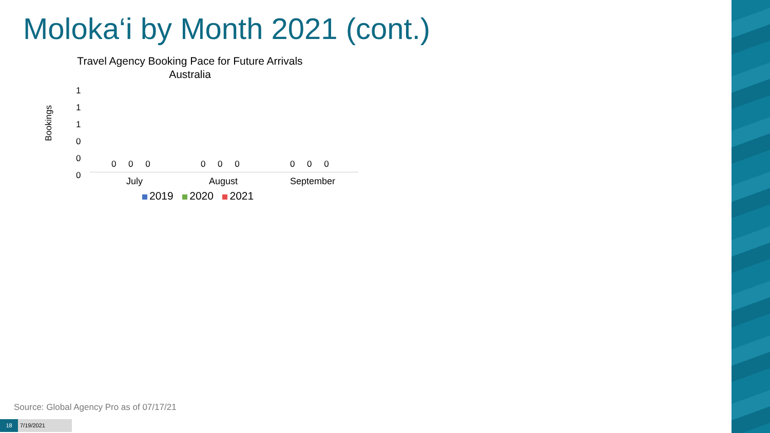Moloka‘i by Month 2021 (cont.)
Travel Agency Booking Pace for Future Arrivals
Australia
Bookings
1
1
1
0
0
0
0 0 0 0 0 0 0 0 0
July August September
2019 2020 2021
Source: Global Agency Pro as of 07/17/21
18 7/19/2021